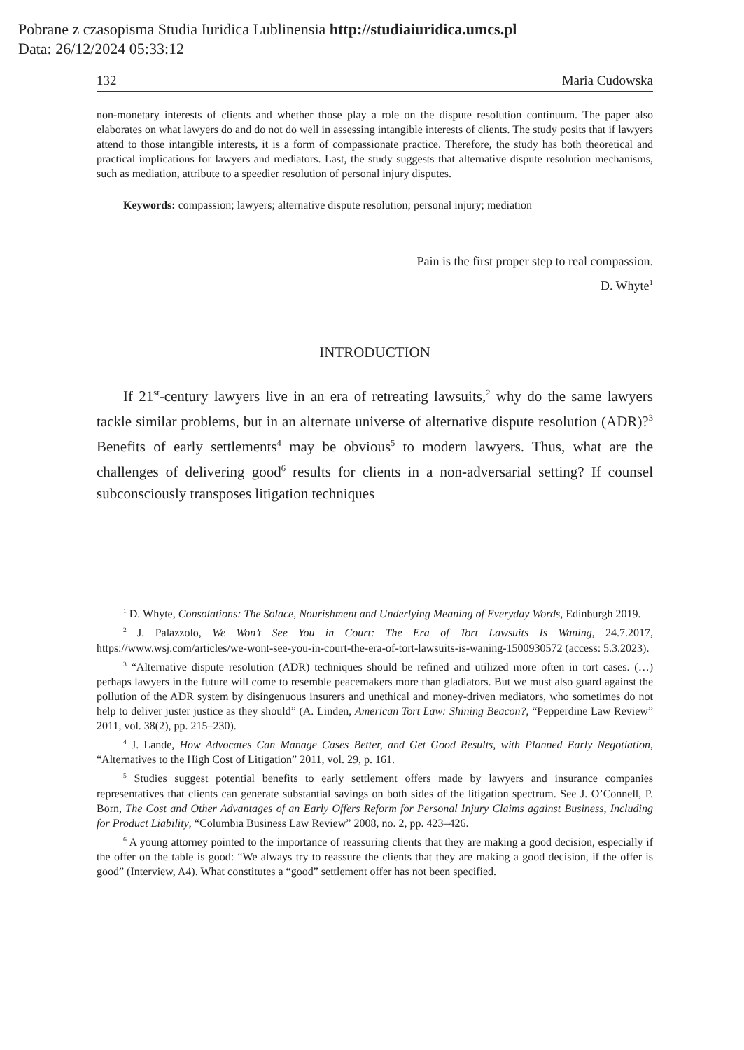Pobrane z czasopisma Studia Iuridica Lublinensia http://studiaiuridica.umcs.pl
Data: 26/12/2024 05:33:12
132 Maria Cudowska
non-monetary interests of clients and whether those play a role on the dispute resolution continuum. The paper also elaborates on what lawyers do and do not do well in assessing intangible interests of clients. The study posits that if lawyers attend to those intangible interests, it is a form of compassionate practice. Therefore, the study has both theoretical and practical implications for lawyers and mediators. Last, the study suggests that alternative dispute resolution mechanisms, such as mediation, attribute to a speedier resolution of personal injury disputes.
Keywords: compassion; lawyers; alternative dispute resolution; personal injury; mediation
Pain is the first proper step to real compassion.
D. Whyte<sup>1</sup>
INTRODUCTION
If 21<sup>st</sup>-century lawyers live in an era of retreating lawsuits,<sup>2</sup> why do the same lawyers tackle similar problems, but in an alternate universe of alternative dispute resolution (ADR)?<sup>3</sup> Benefits of early settlements<sup>4</sup> may be obvious<sup>5</sup> to modern lawyers. Thus, what are the challenges of delivering good<sup>6</sup> results for clients in a non-adversarial setting? If counsel subconsciously transposes litigation techniques
<sup>1</sup> D. Whyte, Consolations: The Solace, Nourishment and Underlying Meaning of Everyday Words, Edinburgh 2019.
<sup>2</sup> J. Palazzolo, We Won’t See You in Court: The Era of Tort Lawsuits Is Waning, 24.7.2017, https://www.wsj.com/articles/we-wont-see-you-in-court-the-era-of-tort-lawsuits-is-waning-1500930572 (access: 5.3.2023).
<sup>3</sup> “Alternative dispute resolution (ADR) techniques should be refined and utilized more often in tort cases. (…) perhaps lawyers in the future will come to resemble peacemakers more than gladiators. But we must also guard against the pollution of the ADR system by disingenuous insurers and unethical and money-driven mediators, who sometimes do not help to deliver juster justice as they should” (A. Linden, American Tort Law: Shining Beacon?, “Pepperdine Law Review” 2011, vol. 38(2), pp. 215–230).
<sup>4</sup> J. Lande, How Advocates Can Manage Cases Better, and Get Good Results, with Planned Early Negotiation, “Alternatives to the High Cost of Litigation” 2011, vol. 29, p. 161.
<sup>5</sup> Studies suggest potential benefits to early settlement offers made by lawyers and insurance companies representatives that clients can generate substantial savings on both sides of the litigation spectrum. See J. O’Connell, P. Born, The Cost and Other Advantages of an Early Offers Reform for Personal Injury Claims against Business, Including for Product Liability, “Columbia Business Law Review” 2008, no. 2, pp. 423–426.
<sup>6</sup> A young attorney pointed to the importance of reassuring clients that they are making a good decision, especially if the offer on the table is good: “We always try to reassure the clients that they are making a good decision, if the offer is good” (Interview, A4). What constitutes a “good” settlement offer has not been specified.